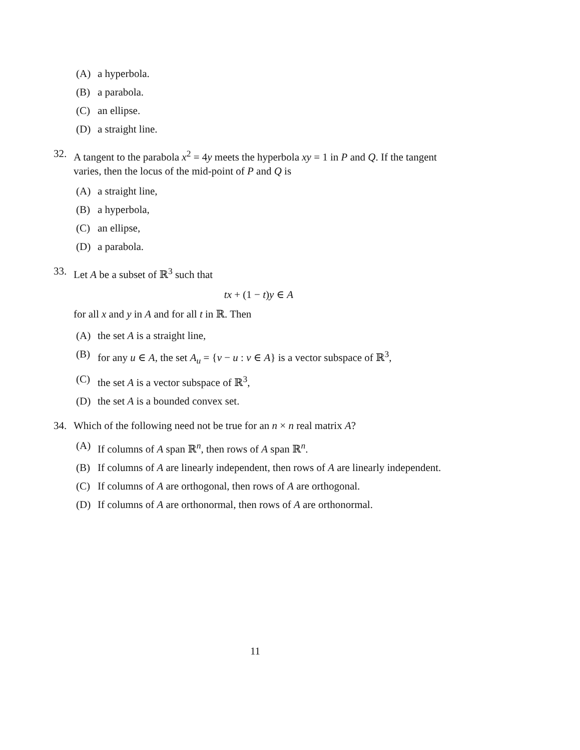(A) a hyperbola.
(B) a parabola.
(C) an ellipse.
(D) a straight line.
32. A tangent to the parabola x<sup>2</sup> = 4y meets the hyperbola xy = 1 in P and Q. If the tangent varies, then the locus of the mid-point of P and Q is
(A) a straight line,
(B) a hyperbola,
(C) an ellipse,
(D) a parabola.
33. Let A be a subset of ℝ<sup>3</sup> such that
tx + (1 − t)y ∈ A
for all x and y in A and for all t in ℝ. Then
(A) the set A is a straight line,
(B) for any u ∈ A, the set A<sub>u</sub> = {v − u : v ∈ A} is a vector subspace of ℝ<sup>3</sup>,
(C) the set A is a vector subspace of ℝ<sup>3</sup>,
(D) the set A is a bounded convex set.
34. Which of the following need not be true for an n × n real matrix A?
(A) If columns of A span ℝ<sup>n</sup>, then rows of A span ℝ<sup>n</sup>.
(B) If columns of A are linearly independent, then rows of A are linearly independent.
(C) If columns of A are orthogonal, then rows of A are orthogonal.
(D) If columns of A are orthonormal, then rows of A are orthonormal.
11